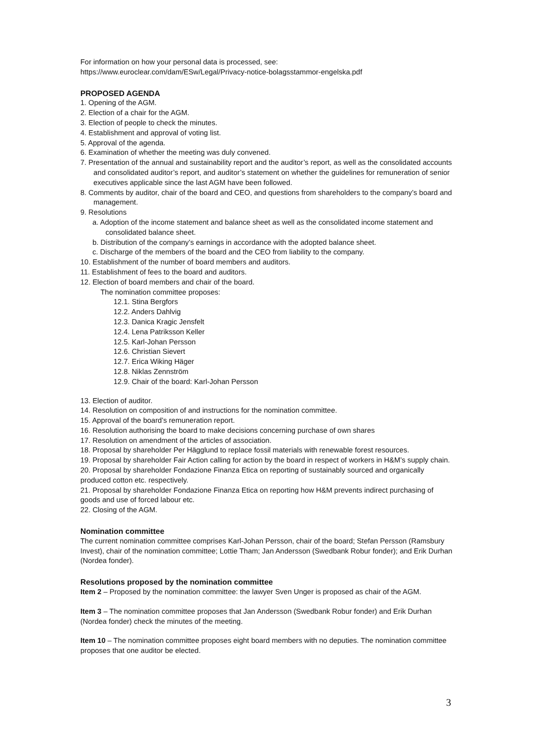For information on how your personal data is processed, see:
https://www.euroclear.com/dam/ESw/Legal/Privacy-notice-bolagsstammor-engelska.pdf
PROPOSED AGENDA
1. Opening of the AGM.
2. Election of a chair for the AGM.
3. Election of people to check the minutes.
4. Establishment and approval of voting list.
5. Approval of the agenda.
6. Examination of whether the meeting was duly convened.
7. Presentation of the annual and sustainability report and the auditor’s report, as well as the consolidated accounts and consolidated auditor’s report, and auditor’s statement on whether the guidelines for remuneration of senior executives applicable since the last AGM have been followed.
8. Comments by auditor, chair of the board and CEO, and questions from shareholders to the company’s board and management.
9. Resolutions
a. Adoption of the income statement and balance sheet as well as the consolidated income statement and consolidated balance sheet.
b. Distribution of the company’s earnings in accordance with the adopted balance sheet.
c. Discharge of the members of the board and the CEO from liability to the company.
10. Establishment of the number of board members and auditors.
11. Establishment of fees to the board and auditors.
12. Election of board members and chair of the board.
The nomination committee proposes:
12.1. Stina Bergfors
12.2. Anders Dahlvig
12.3. Danica Kragic Jensfelt
12.4. Lena Patriksson Keller
12.5. Karl-Johan Persson
12.6. Christian Sievert
12.7. Erica Wiking Häger
12.8. Niklas Zennström
12.9. Chair of the board: Karl-Johan Persson
13. Election of auditor.
14. Resolution on composition of and instructions for the nomination committee.
15. Approval of the board’s remuneration report.
16. Resolution authorising the board to make decisions concerning purchase of own shares
17. Resolution on amendment of the articles of association.
18. Proposal by shareholder Per Hägglund to replace fossil materials with renewable forest resources.
19. Proposal by shareholder Fair Action calling for action by the board in respect of workers in H&M’s supply chain.
20. Proposal by shareholder Fondazione Finanza Etica on reporting of sustainably sourced and organically produced cotton etc. respectively.
21. Proposal by shareholder Fondazione Finanza Etica on reporting how H&M prevents indirect purchasing of goods and use of forced labour etc.
22. Closing of the AGM.
Nomination committee
The current nomination committee comprises Karl-Johan Persson, chair of the board; Stefan Persson (Ramsbury Invest), chair of the nomination committee; Lottie Tham; Jan Andersson (Swedbank Robur fonder); and Erik Durhan (Nordea fonder).
Resolutions proposed by the nomination committee
Item 2 – Proposed by the nomination committee: the lawyer Sven Unger is proposed as chair of the AGM.
Item 3 – The nomination committee proposes that Jan Andersson (Swedbank Robur fonder) and Erik Durhan (Nordea fonder) check the minutes of the meeting.
Item 10 – The nomination committee proposes eight board members with no deputies. The nomination committee proposes that one auditor be elected.
3